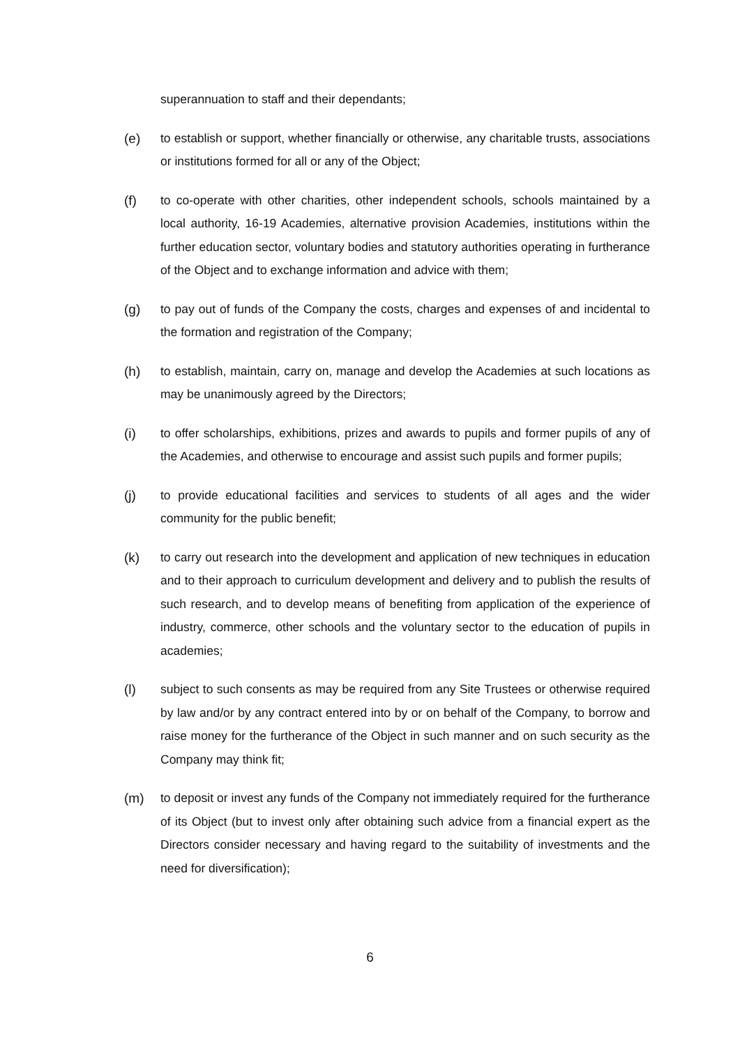superannuation to staff and their dependants;
(e) to establish or support, whether financially or otherwise, any charitable trusts, associations or institutions formed for all or any of the Object;
(f) to co-operate with other charities, other independent schools, schools maintained by a local authority, 16-19 Academies, alternative provision Academies, institutions within the further education sector, voluntary bodies and statutory authorities operating in furtherance of the Object and to exchange information and advice with them;
(g) to pay out of funds of the Company the costs, charges and expenses of and incidental to the formation and registration of the Company;
(h) to establish, maintain, carry on, manage and develop the Academies at such locations as may be unanimously agreed by the Directors;
(i) to offer scholarships, exhibitions, prizes and awards to pupils and former pupils of any of the Academies, and otherwise to encourage and assist such pupils and former pupils;
(j) to provide educational facilities and services to students of all ages and the wider community for the public benefit;
(k) to carry out research into the development and application of new techniques in education and to their approach to curriculum development and delivery and to publish the results of such research, and to develop means of benefiting from application of the experience of industry, commerce, other schools and the voluntary sector to the education of pupils in academies;
(l) subject to such consents as may be required from any Site Trustees or otherwise required by law and/or by any contract entered into by or on behalf of the Company, to borrow and raise money for the furtherance of the Object in such manner and on such security as the Company may think fit;
(m) to deposit or invest any funds of the Company not immediately required for the furtherance of its Object (but to invest only after obtaining such advice from a financial expert as the Directors consider necessary and having regard to the suitability of investments and the need for diversification);
6